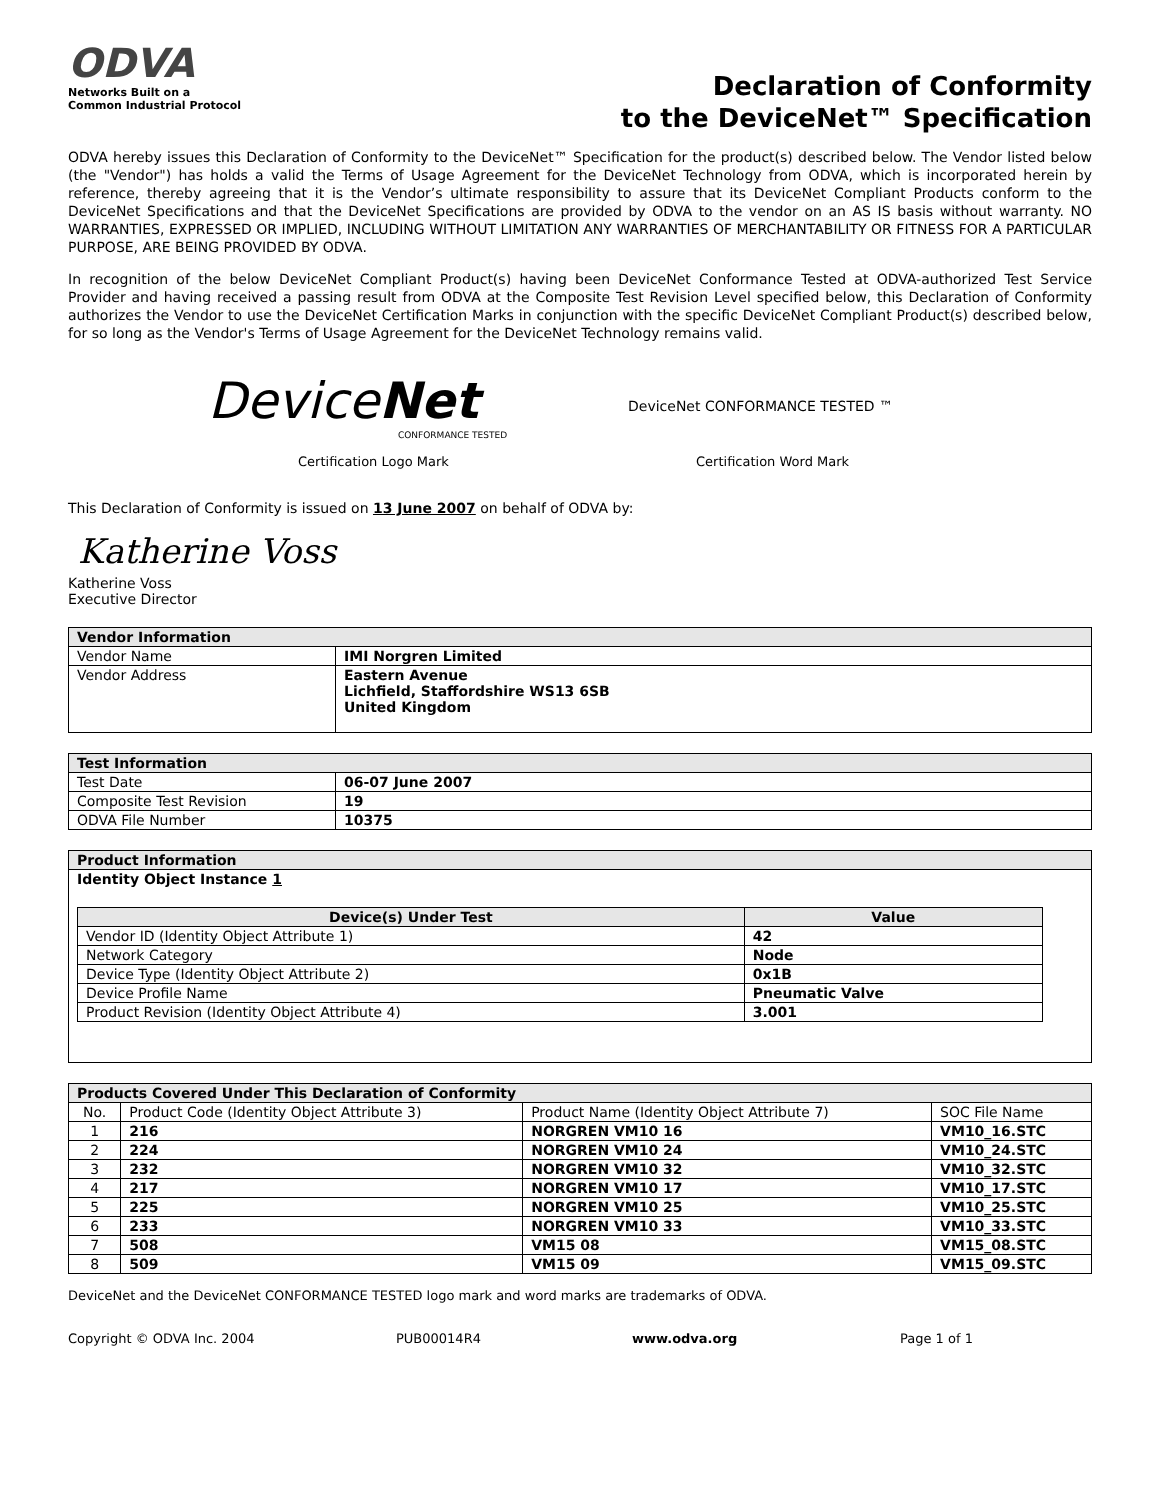ODVA
Networks Built on a
Common Industrial Protocol
Declaration of Conformity
to the DeviceNet™ Specification
ODVA hereby issues this Declaration of Conformity to the DeviceNet™ Specification for the product(s) described below. The Vendor listed below (the "Vendor") has holds a valid the Terms of Usage Agreement for the DeviceNet Technology from ODVA, which is incorporated herein by reference, thereby agreeing that it is the Vendor’s ultimate responsibility to assure that its DeviceNet Compliant Products conform to the DeviceNet Specifications and that the DeviceNet Specifications are provided by ODVA to the vendor on an AS IS basis without warranty. NO WARRANTIES, EXPRESSED OR IMPLIED, INCLUDING WITHOUT LIMITATION ANY WARRANTIES OF MERCHANTABILITY OR FITNESS FOR A PARTICULAR PURPOSE, ARE BEING PROVIDED BY ODVA.
In recognition of the below DeviceNet Compliant Product(s) having been DeviceNet Conformance Tested at ODVA-authorized Test Service Provider and having received a passing result from ODVA at the Composite Test Revision Level specified below, this Declaration of Conformity authorizes the Vendor to use the DeviceNet Certification Marks in conjunction with the specific DeviceNet Compliant Product(s) described below, for so long as the Vendor's Terms of Usage Agreement for the DeviceNet Technology remains valid.
DeviceNet
CONFORMANCE TESTED
DeviceNet CONFORMANCE TESTED ™
Certification Logo Mark Certification Word Mark
This Declaration of Conformity is issued on 13 June 2007 on behalf of ODVA by:
Katherine Voss
Katherine Voss
Executive Director
| Vendor Information | |
| Vendor Name | IMI Norgren Limited |
| Vendor Address | Eastern Avenue Lichfield, Staffordshire WS13 6SB United Kingdom |
| Test Information | |
| Test Date | 06-07 June 2007 |
| Composite Test Revision | 19 |
| ODVA File Number | 10375 |
| Product Information |
| Identity Object Instance 1 / Device(s) Under Test / Value / / --- / --- / / Vendor ID (Identity Object Attribute 1) / 42 / / Network Category / Node / / Device Type (Identity Object Attribute 2) / 0x1B / / Device Profile Name / Pneumatic Valve / / Product Revision (Identity Object Attribute 4) / 3.001 / |
| Products Covered Under This Declaration of Conformity | | | |
| No. | Product Code (Identity Object Attribute 3) | Product Name (Identity Object Attribute 7) | SOC File Name |
| 1 | 216 | NORGREN VM10 16 | VM10_16.STC |
| 2 | 224 | NORGREN VM10 24 | VM10_24.STC |
| 3 | 232 | NORGREN VM10 32 | VM10_32.STC |
| 4 | 217 | NORGREN VM10 17 | VM10_17.STC |
| 5 | 225 | NORGREN VM10 25 | VM10_25.STC |
| 6 | 233 | NORGREN VM10 33 | VM10_33.STC |
| 7 | 508 | VM15 08 | VM15_08.STC |
| 8 | 509 | VM15 09 | VM15_09.STC |
DeviceNet and the DeviceNet CONFORMANCE TESTED logo mark and word marks are trademarks of ODVA.
Copyright © ODVA Inc. 2004 PUB00014R4 www.odva.org Page 1 of 1